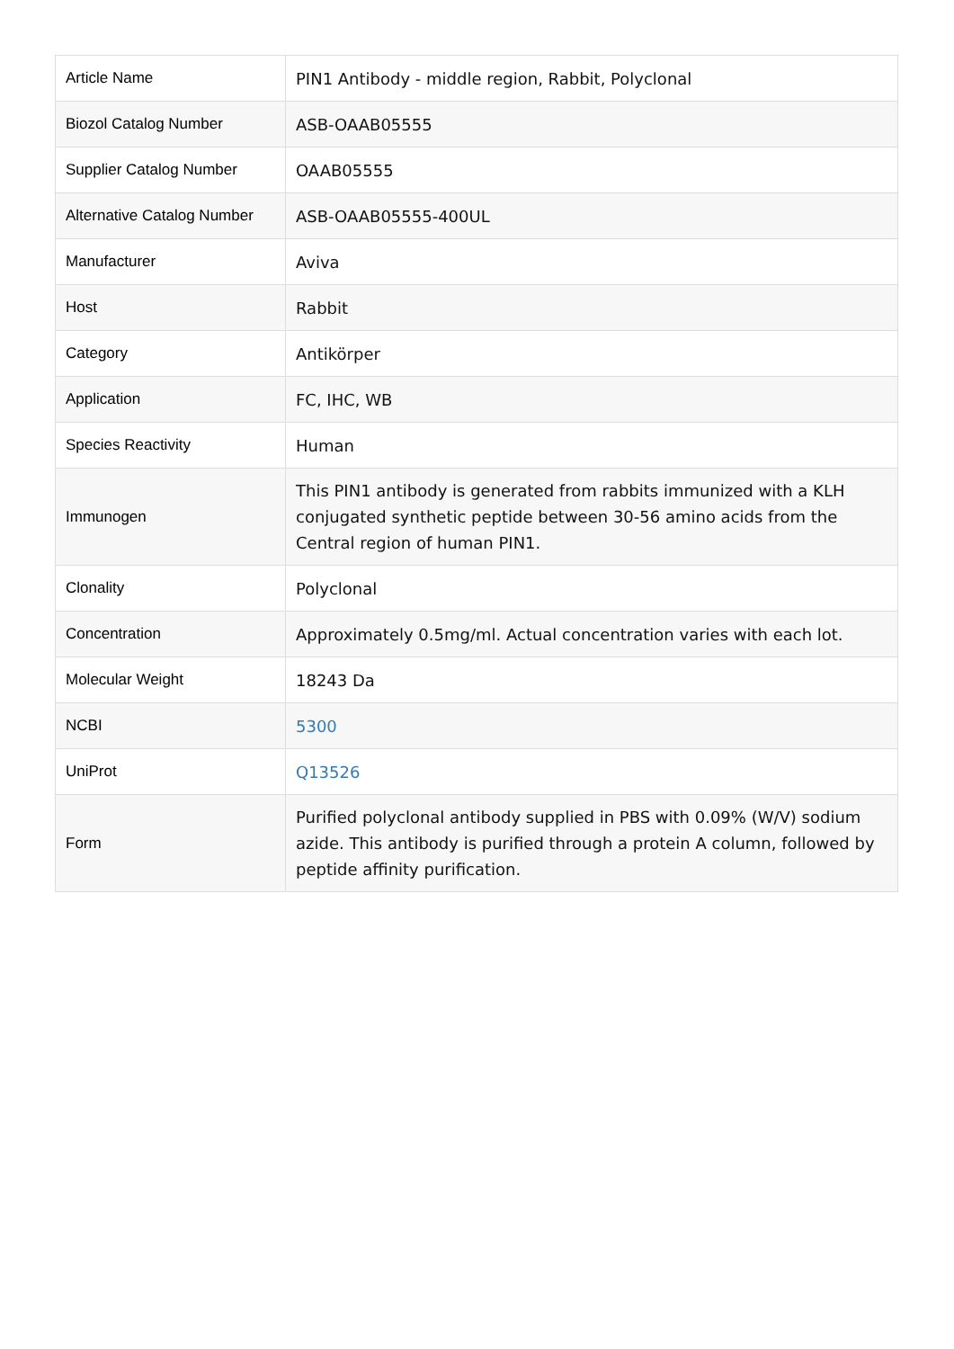| Article Name | PIN1 Antibody - middle region, Rabbit, Polyclonal |
| Biozol Catalog Number | ASB-OAAB05555 |
| Supplier Catalog Number | OAAB05555 |
| Alternative Catalog Number | ASB-OAAB05555-400UL |
| Manufacturer | Aviva |
| Host | Rabbit |
| Category | Antikörper |
| Application | FC, IHC, WB |
| Species Reactivity | Human |
| Immunogen | This PIN1 antibody is generated from rabbits immunized with a KLH conjugated synthetic peptide between 30-56 amino acids from the Central region of human PIN1. |
| Clonality | Polyclonal |
| Concentration | Approximately 0.5mg/ml. Actual concentration varies with each lot. |
| Molecular Weight | 18243 Da |
| NCBI | 5300 |
| UniProt | Q13526 |
| Form | Purified polyclonal antibody supplied in PBS with 0.09% (W/V) sodium azide. This antibody is purified through a protein A column, followed by peptide affinity purification. |